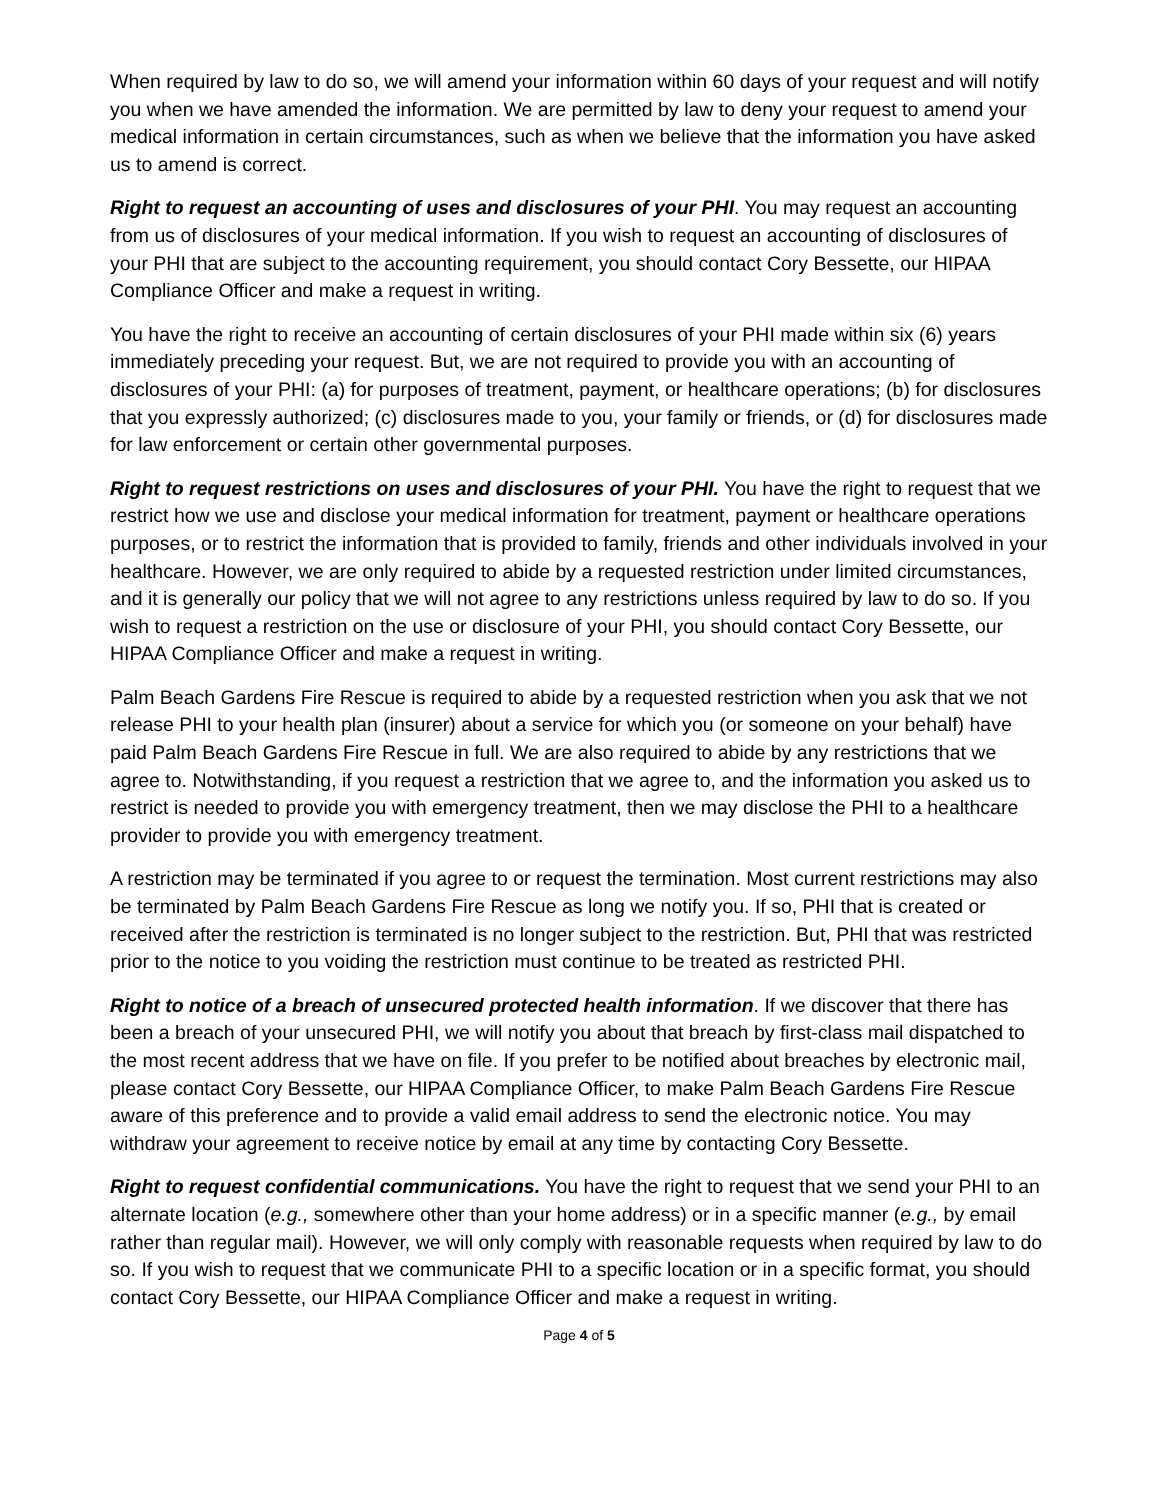When required by law to do so, we will amend your information within 60 days of your request and will notify you when we have amended the information. We are permitted by law to deny your request to amend your medical information in certain circumstances, such as when we believe that the information you have asked us to amend is correct.
Right to request an accounting of uses and disclosures of your PHI. You may request an accounting from us of disclosures of your medical information. If you wish to request an accounting of disclosures of your PHI that are subject to the accounting requirement, you should contact Cory Bessette, our HIPAA Compliance Officer and make a request in writing.
You have the right to receive an accounting of certain disclosures of your PHI made within six (6) years immediately preceding your request. But, we are not required to provide you with an accounting of disclosures of your PHI: (a) for purposes of treatment, payment, or healthcare operations; (b) for disclosures that you expressly authorized; (c) disclosures made to you, your family or friends, or (d) for disclosures made for law enforcement or certain other governmental purposes.
Right to request restrictions on uses and disclosures of your PHI. You have the right to request that we restrict how we use and disclose your medical information for treatment, payment or healthcare operations purposes, or to restrict the information that is provided to family, friends and other individuals involved in your healthcare. However, we are only required to abide by a requested restriction under limited circumstances, and it is generally our policy that we will not agree to any restrictions unless required by law to do so. If you wish to request a restriction on the use or disclosure of your PHI, you should contact Cory Bessette, our HIPAA Compliance Officer and make a request in writing.
Palm Beach Gardens Fire Rescue is required to abide by a requested restriction when you ask that we not release PHI to your health plan (insurer) about a service for which you (or someone on your behalf) have paid Palm Beach Gardens Fire Rescue in full. We are also required to abide by any restrictions that we agree to. Notwithstanding, if you request a restriction that we agree to, and the information you asked us to restrict is needed to provide you with emergency treatment, then we may disclose the PHI to a healthcare provider to provide you with emergency treatment.
A restriction may be terminated if you agree to or request the termination. Most current restrictions may also be terminated by Palm Beach Gardens Fire Rescue as long we notify you. If so, PHI that is created or received after the restriction is terminated is no longer subject to the restriction. But, PHI that was restricted prior to the notice to you voiding the restriction must continue to be treated as restricted PHI.
Right to notice of a breach of unsecured protected health information. If we discover that there has been a breach of your unsecured PHI, we will notify you about that breach by first-class mail dispatched to the most recent address that we have on file. If you prefer to be notified about breaches by electronic mail, please contact Cory Bessette, our HIPAA Compliance Officer, to make Palm Beach Gardens Fire Rescue aware of this preference and to provide a valid email address to send the electronic notice. You may withdraw your agreement to receive notice by email at any time by contacting Cory Bessette.
Right to request confidential communications. You have the right to request that we send your PHI to an alternate location (e.g., somewhere other than your home address) or in a specific manner (e.g., by email rather than regular mail). However, we will only comply with reasonable requests when required by law to do so. If you wish to request that we communicate PHI to a specific location or in a specific format, you should contact Cory Bessette, our HIPAA Compliance Officer and make a request in writing.
Page 4 of 5